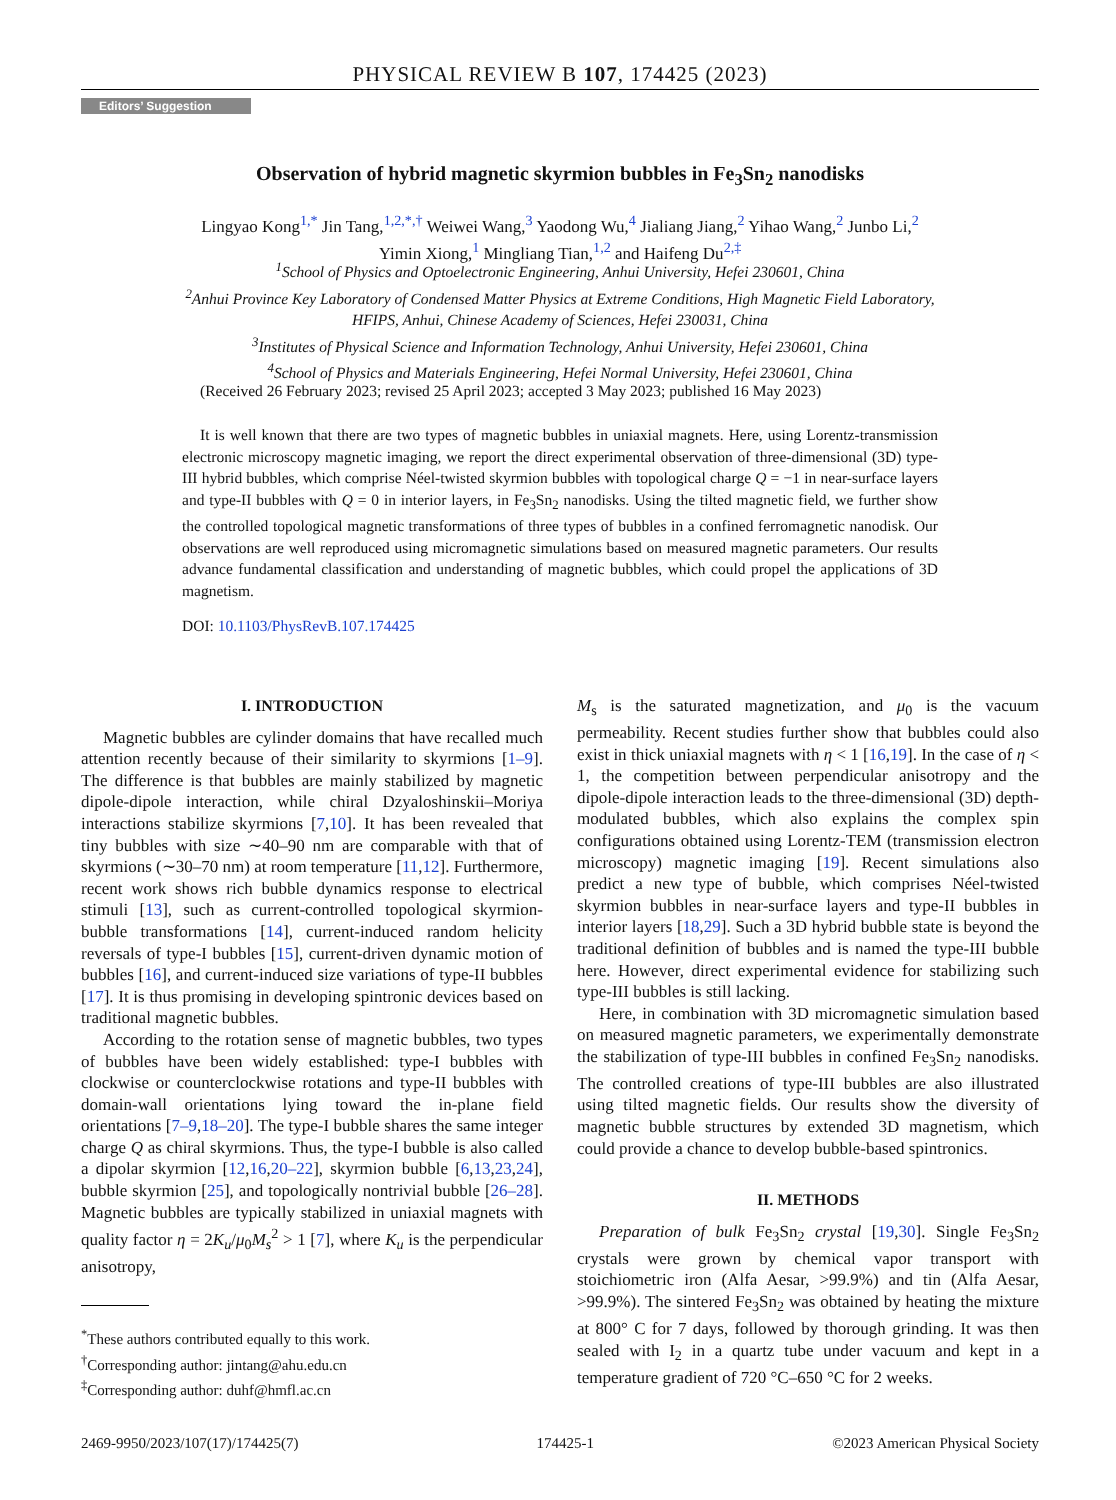PHYSICAL REVIEW B 107, 174425 (2023)
Editors’ Suggestion
Observation of hybrid magnetic skyrmion bubbles in Fe<sub>3</sub>Sn<sub>2</sub> nanodisks
Lingyao Kong<sup>1,*</sup> Jin Tang,<sup>1,2,*,†</sup> Weiwei Wang,<sup>3</sup> Yaodong Wu,<sup>4</sup> Jialiang Jiang,<sup>2</sup> Yihao Wang,<sup>2</sup> Junbo Li,<sup>2</sup>
Yimin Xiong,<sup>1</sup> Mingliang Tian,<sup>1,2</sup> and Haifeng Du<sup>2,‡</sup>
<sup>1</sup> School of Physics and Optoelectronic Engineering, Anhui University, Hefei 230601, China
<sup>2</sup> Anhui Province Key Laboratory of Condensed Matter Physics at Extreme Conditions, High Magnetic Field Laboratory,
HFIPS, Anhui, Chinese Academy of Sciences, Hefei 230031, China
<sup>3</sup> Institutes of Physical Science and Information Technology, Anhui University, Hefei 230601, China
<sup>4</sup> School of Physics and Materials Engineering, Hefei Normal University, Hefei 230601, China
(Received 26 February 2023; revised 25 April 2023; accepted 3 May 2023; published 16 May 2023)
It is well known that there are two types of magnetic bubbles in uniaxial magnets. Here, using Lorentz-transmission electronic microscopy magnetic imaging, we report the direct experimental observation of three-dimensional (3D) type-III hybrid bubbles, which comprise Néel-twisted skyrmion bubbles with topological charge Q = −1 in near-surface layers and type-II bubbles with Q = 0 in interior layers, in Fe<sub>3</sub>Sn<sub>2</sub> nanodisks. Using the tilted magnetic field, we further show the controlled topological magnetic transformations of three types of bubbles in a confined ferromagnetic nanodisk. Our observations are well reproduced using micromagnetic simulations based on measured magnetic parameters. Our results advance fundamental classification and understanding of magnetic bubbles, which could propel the applications of 3D magnetism.
DOI: 10.1103/PhysRevB.107.174425
I. INTRODUCTION
Magnetic bubbles are cylinder domains that have recalled much attention recently because of their similarity to skyrmions [1–9]. The difference is that bubbles are mainly stabilized by magnetic dipole-dipole interaction, while chiral Dzyaloshinskii–Moriya interactions stabilize skyrmions [7,10]. It has been revealed that tiny bubbles with size ∼40–90 nm are comparable with that of skyrmions (∼30–70 nm) at room temperature [11,12]. Furthermore, recent work shows rich bubble dynamics response to electrical stimuli [13], such as current-controlled topological skyrmion-bubble transformations [14], current-induced random helicity reversals of type-I bubbles [15], current-driven dynamic motion of bubbles [16], and current-induced size variations of type-II bubbles [17]. It is thus promising in developing spintronic devices based on traditional magnetic bubbles.
According to the rotation sense of magnetic bubbles, two types of bubbles have been widely established: type-I bubbles with clockwise or counterclockwise rotations and type-II bubbles with domain-wall orientations lying toward the in-plane field orientations [7–9,18–20]. The type-I bubble shares the same integer charge Q as chiral skyrmions. Thus, the type-I bubble is also called a dipolar skyrmion [12,16,20–22], skyrmion bubble [6,13,23,24], bubble skyrmion [25], and topologically nontrivial bubble [26–28]. Magnetic bubbles are typically stabilized in uniaxial magnets with quality factor η = 2K<sub>u</sub>/μ<sub>0</sub>M<sub>s</sub><sup>2</sup> > 1 [7], where K<sub>u</sub> is the perpendicular anisotropy,
<sup>*</sup> These authors contributed equally to this work.
<sup>†</sup> Corresponding author: jintang@ahu.edu.cn
<sup>‡</sup> Corresponding author: duhf@hmfl.ac.cn
M<sub>s</sub> is the saturated magnetization, and μ<sub>0</sub> is the vacuum permeability. Recent studies further show that bubbles could also exist in thick uniaxial magnets with η < 1 [16,19]. In the case of η < 1, the competition between perpendicular anisotropy and the dipole-dipole interaction leads to the three-dimensional (3D) depth-modulated bubbles, which also explains the complex spin configurations obtained using Lorentz-TEM (transmission electron microscopy) magnetic imaging [19]. Recent simulations also predict a new type of bubble, which comprises Néel-twisted skyrmion bubbles in near-surface layers and type-II bubbles in interior layers [18,29]. Such a 3D hybrid bubble state is beyond the traditional definition of bubbles and is named the type-III bubble here. However, direct experimental evidence for stabilizing such type-III bubbles is still lacking.
Here, in combination with 3D micromagnetic simulation based on measured magnetic parameters, we experimentally demonstrate the stabilization of type-III bubbles in confined Fe<sub>3</sub>Sn<sub>2</sub> nanodisks. The controlled creations of type-III bubbles are also illustrated using tilted magnetic fields. Our results show the diversity of magnetic bubble structures by extended 3D magnetism, which could provide a chance to develop bubble-based spintronics.
II. METHODS
Preparation of bulk Fe<sub>3</sub>Sn<sub>2</sub> crystal [19,30]. Single Fe<sub>3</sub>Sn<sub>2</sub> crystals were grown by chemical vapor transport with stoichiometric iron (Alfa Aesar, >99.9%) and tin (Alfa Aesar, >99.9%). The sintered Fe<sub>3</sub>Sn<sub>2</sub> was obtained by heating the mixture at 800° C for 7 days, followed by thorough grinding. It was then sealed with I<sub>2</sub> in a quartz tube under vacuum and kept in a temperature gradient of 720 °C–650 °C for 2 weeks.
2469-9950/2023/107(17)/174425(7) 174425-1 ©2023 American Physical Society